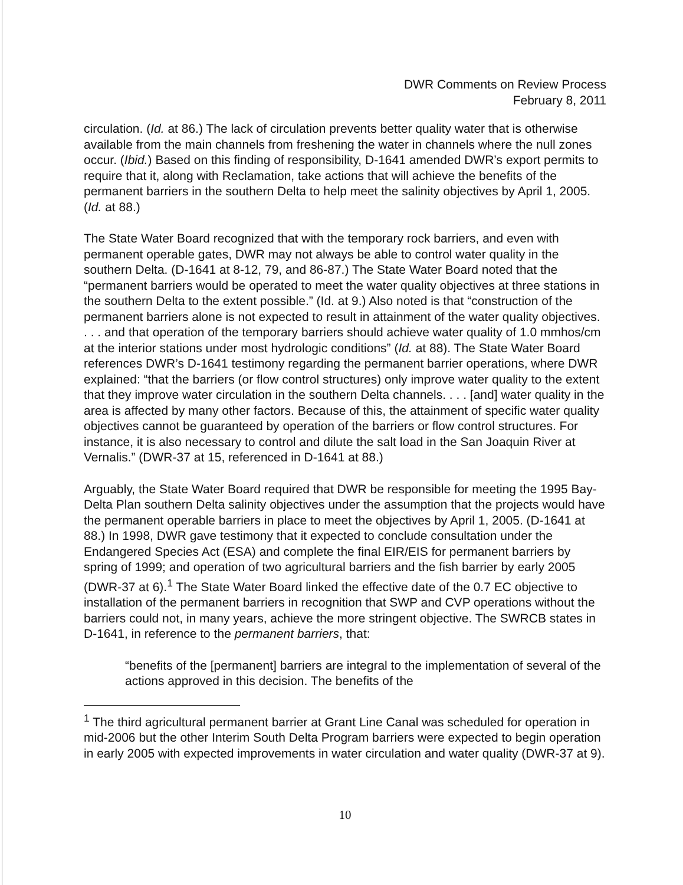DWR Comments on Review Process
February 8, 2011
circulation. (Id. at 86.) The lack of circulation prevents better quality water that is otherwise available from the main channels from freshening the water in channels where the null zones occur. (Ibid.) Based on this finding of responsibility, D-1641 amended DWR’s export permits to require that it, along with Reclamation, take actions that will achieve the benefits of the permanent barriers in the southern Delta to help meet the salinity objectives by April 1, 2005. (Id. at 88.)
The State Water Board recognized that with the temporary rock barriers, and even with permanent operable gates, DWR may not always be able to control water quality in the southern Delta. (D-1641 at 8-12, 79, and 86-87.) The State Water Board noted that the “permanent barriers would be operated to meet the water quality objectives at three stations in the southern Delta to the extent possible.” (Id. at 9.) Also noted is that “construction of the permanent barriers alone is not expected to result in attainment of the water quality objectives. . . . and that operation of the temporary barriers should achieve water quality of 1.0 mmhos/cm at the interior stations under most hydrologic conditions” (Id. at 88). The State Water Board references DWR’s D-1641 testimony regarding the permanent barrier operations, where DWR explained: “that the barriers (or flow control structures) only improve water quality to the extent that they improve water circulation in the southern Delta channels. . . . [and] water quality in the area is affected by many other factors. Because of this, the attainment of specific water quality objectives cannot be guaranteed by operation of the barriers or flow control structures. For instance, it is also necessary to control and dilute the salt load in the San Joaquin River at Vernalis.” (DWR-37 at 15, referenced in D-1641 at 88.)
Arguably, the State Water Board required that DWR be responsible for meeting the 1995 Bay-Delta Plan southern Delta salinity objectives under the assumption that the projects would have the permanent operable barriers in place to meet the objectives by April 1, 2005. (D-1641 at 88.) In 1998, DWR gave testimony that it expected to conclude consultation under the Endangered Species Act (ESA) and complete the final EIR/EIS for permanent barriers by spring of 1999; and operation of two agricultural barriers and the fish barrier by early 2005 (DWR-37 at 6).<sup>1</sup> The State Water Board linked the effective date of the 0.7 EC objective to installation of the permanent barriers in recognition that SWP and CVP operations without the barriers could not, in many years, achieve the more stringent objective. The SWRCB states in D-1641, in reference to the permanent barriers, that:
“benefits of the [permanent] barriers are integral to the implementation of several of the actions approved in this decision. The benefits of the
<sup>1</sup> The third agricultural permanent barrier at Grant Line Canal was scheduled for operation in mid-2006 but the other Interim South Delta Program barriers were expected to begin operation in early 2005 with expected improvements in water circulation and water quality (DWR-37 at 9).
10